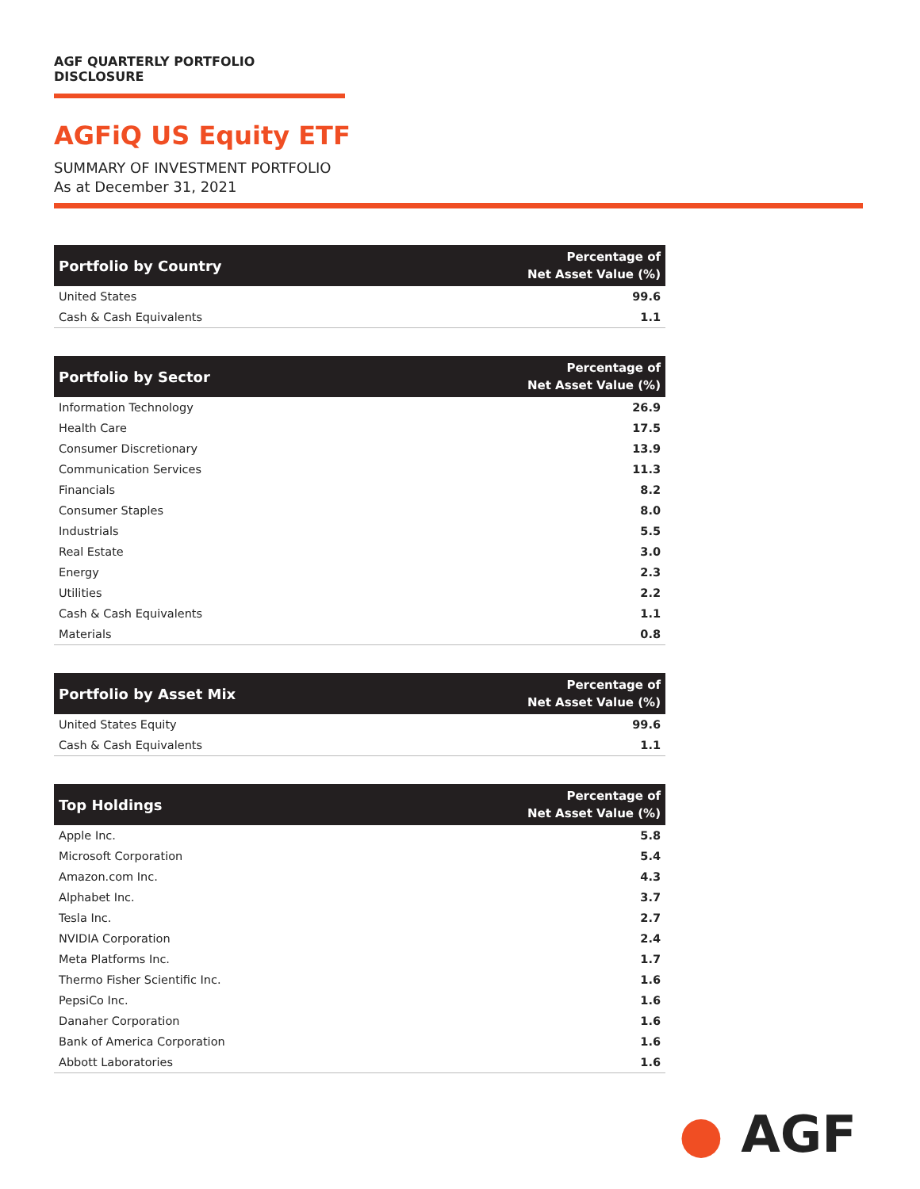AGF QUARTERLY PORTFOLIO DISCLOSURE
AGFiQ US Equity ETF
SUMMARY OF INVESTMENT PORTFOLIO
As at December 31, 2021
| Portfolio by Country | Percentage of Net Asset Value (%) |
| --- | --- |
| United States | 99.6 |
| Cash & Cash Equivalents | 1.1 |
| Portfolio by Sector | Percentage of Net Asset Value (%) |
| --- | --- |
| Information Technology | 26.9 |
| Health Care | 17.5 |
| Consumer Discretionary | 13.9 |
| Communication Services | 11.3 |
| Financials | 8.2 |
| Consumer Staples | 8.0 |
| Industrials | 5.5 |
| Real Estate | 3.0 |
| Energy | 2.3 |
| Utilities | 2.2 |
| Cash & Cash Equivalents | 1.1 |
| Materials | 0.8 |
| Portfolio by Asset Mix | Percentage of Net Asset Value (%) |
| --- | --- |
| United States Equity | 99.6 |
| Cash & Cash Equivalents | 1.1 |
| Top Holdings | Percentage of Net Asset Value (%) |
| --- | --- |
| Apple Inc. | 5.8 |
| Microsoft Corporation | 5.4 |
| Amazon.com Inc. | 4.3 |
| Alphabet Inc. | 3.7 |
| Tesla Inc. | 2.7 |
| NVIDIA Corporation | 2.4 |
| Meta Platforms Inc. | 1.7 |
| Thermo Fisher Scientific Inc. | 1.6 |
| PepsiCo Inc. | 1.6 |
| Danaher Corporation | 1.6 |
| Bank of America Corporation | 1.6 |
| Abbott Laboratories | 1.6 |
● AGF